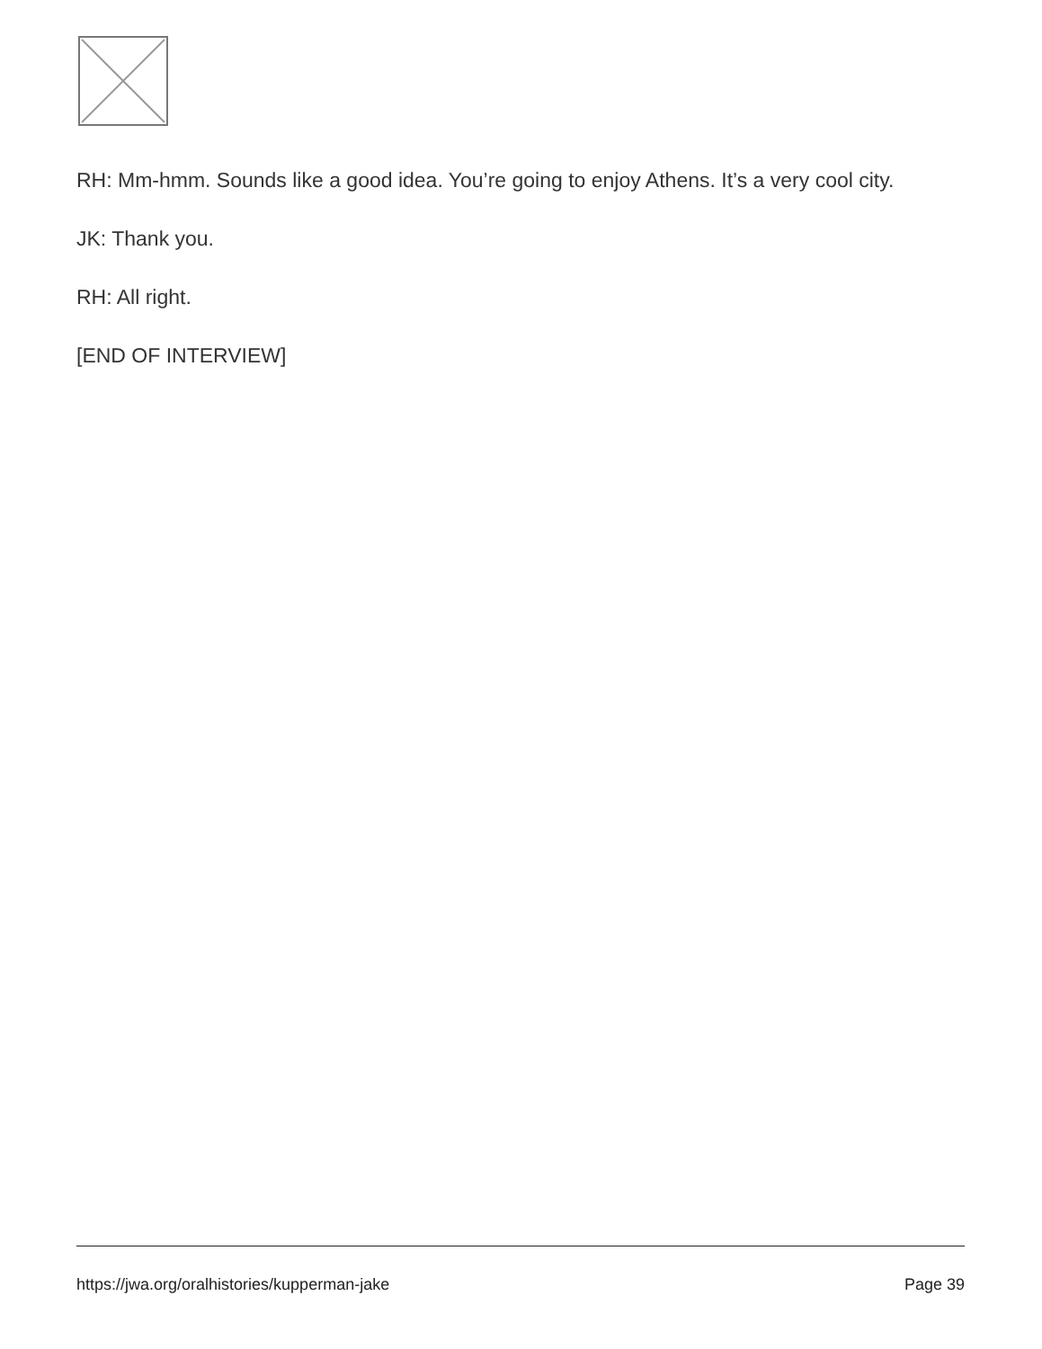RH: Mm-hmm. Sounds like a good idea. You’re going to enjoy Athens. It’s a very cool city.
JK: Thank you.
RH: All right.
[END OF INTERVIEW]
https://jwa.org/oralhistories/kupperman-jake Page 39